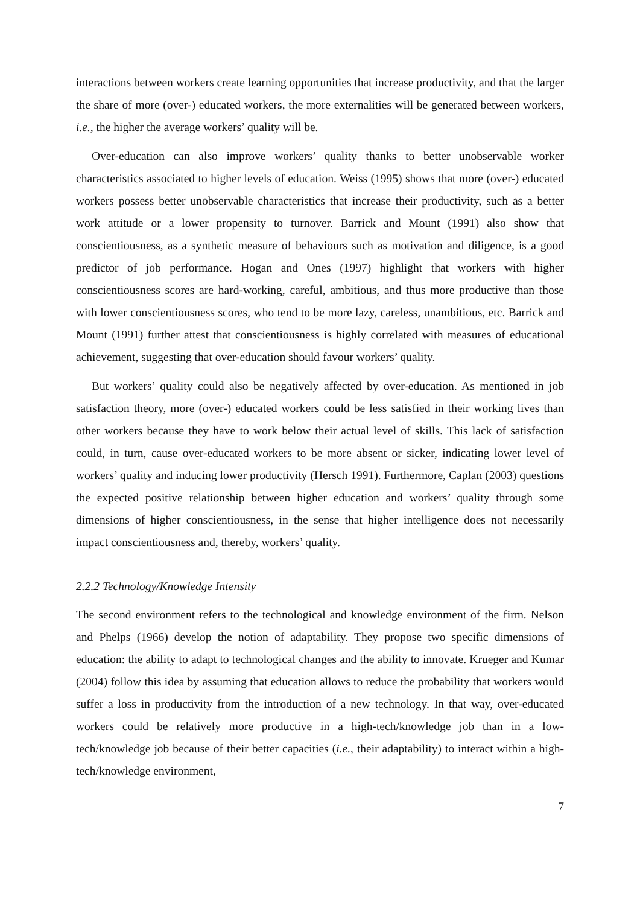interactions between workers create learning opportunities that increase productivity, and that the larger the share of more (over-) educated workers, the more externalities will be generated between workers, i.e., the higher the average workers’ quality will be.
Over-education can also improve workers’ quality thanks to better unobservable worker characteristics associated to higher levels of education. Weiss (1995) shows that more (over-) educated workers possess better unobservable characteristics that increase their productivity, such as a better work attitude or a lower propensity to turnover. Barrick and Mount (1991) also show that conscientiousness, as a synthetic measure of behaviours such as motivation and diligence, is a good predictor of job performance. Hogan and Ones (1997) highlight that workers with higher conscientiousness scores are hard-working, careful, ambitious, and thus more productive than those with lower conscientiousness scores, who tend to be more lazy, careless, unambitious, etc. Barrick and Mount (1991) further attest that conscientiousness is highly correlated with measures of educational achievement, suggesting that over-education should favour workers’ quality.
But workers’ quality could also be negatively affected by over-education. As mentioned in job satisfaction theory, more (over-) educated workers could be less satisfied in their working lives than other workers because they have to work below their actual level of skills. This lack of satisfaction could, in turn, cause over-educated workers to be more absent or sicker, indicating lower level of workers’ quality and inducing lower productivity (Hersch 1991). Furthermore, Caplan (2003) questions the expected positive relationship between higher education and workers’ quality through some dimensions of higher conscientiousness, in the sense that higher intelligence does not necessarily impact conscientiousness and, thereby, workers’ quality.
2.2.2 Technology/Knowledge Intensity
The second environment refers to the technological and knowledge environment of the firm. Nelson and Phelps (1966) develop the notion of adaptability. They propose two specific dimensions of education: the ability to adapt to technological changes and the ability to innovate. Krueger and Kumar (2004) follow this idea by assuming that education allows to reduce the probability that workers would suffer a loss in productivity from the introduction of a new technology. In that way, over-educated workers could be relatively more productive in a high-tech/knowledge job than in a low-tech/knowledge job because of their better capacities (i.e., their adaptability) to interact within a high-tech/knowledge environment,
7